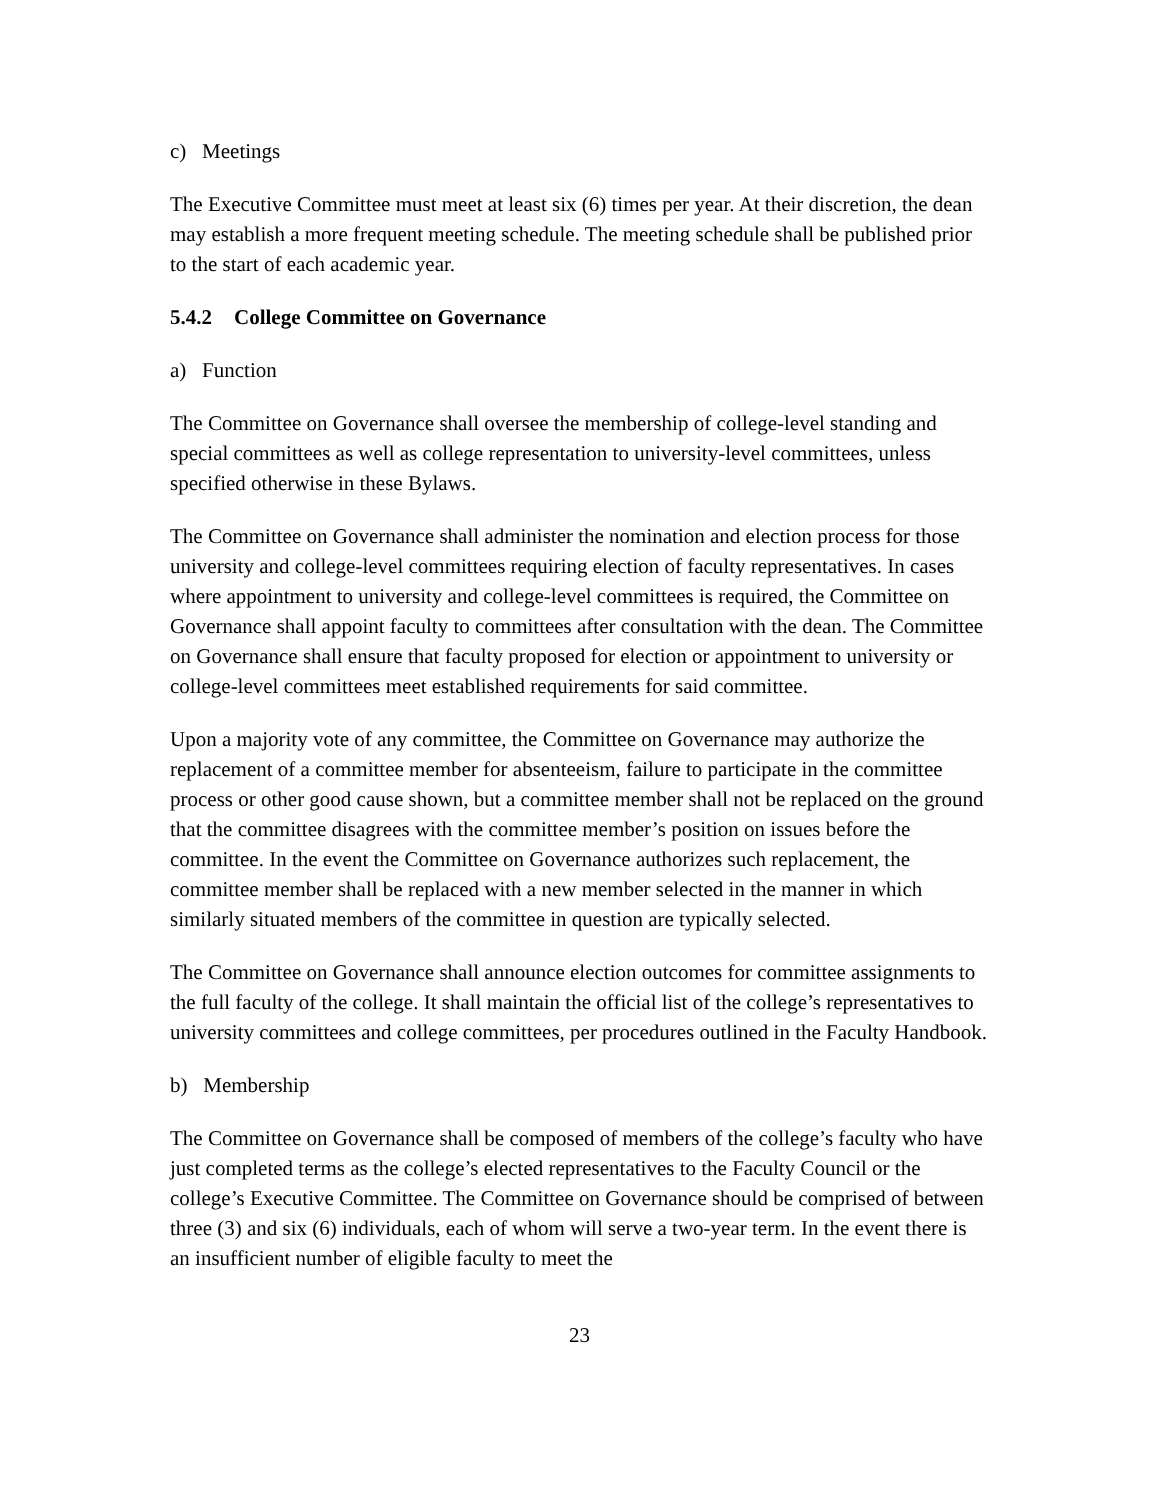c) Meetings
The Executive Committee must meet at least six (6) times per year. At their discretion, the dean may establish a more frequent meeting schedule. The meeting schedule shall be published prior to the start of each academic year.
5.4.2 College Committee on Governance
a) Function
The Committee on Governance shall oversee the membership of college-level standing and special committees as well as college representation to university-level committees, unless specified otherwise in these Bylaws.
The Committee on Governance shall administer the nomination and election process for those university and college-level committees requiring election of faculty representatives. In cases where appointment to university and college-level committees is required, the Committee on Governance shall appoint faculty to committees after consultation with the dean. The Committee on Governance shall ensure that faculty proposed for election or appointment to university or college-level committees meet established requirements for said committee.
Upon a majority vote of any committee, the Committee on Governance may authorize the replacement of a committee member for absenteeism, failure to participate in the committee process or other good cause shown, but a committee member shall not be replaced on the ground that the committee disagrees with the committee member’s position on issues before the committee. In the event the Committee on Governance authorizes such replacement, the committee member shall be replaced with a new member selected in the manner in which similarly situated members of the committee in question are typically selected.
The Committee on Governance shall announce election outcomes for committee assignments to the full faculty of the college. It shall maintain the official list of the college’s representatives to university committees and college committees, per procedures outlined in the Faculty Handbook.
b) Membership
The Committee on Governance shall be composed of members of the college’s faculty who have just completed terms as the college’s elected representatives to the Faculty Council or the college’s Executive Committee. The Committee on Governance should be comprised of between three (3) and six (6) individuals, each of whom will serve a two-year term. In the event there is an insufficient number of eligible faculty to meet the
23